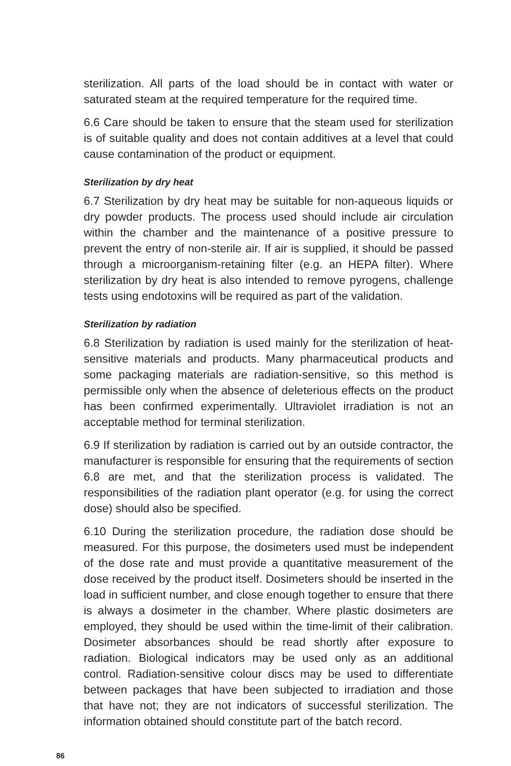sterilization. All parts of the load should be in contact with water or saturated steam at the required temperature for the required time.
6.6 Care should be taken to ensure that the steam used for sterilization is of suitable quality and does not contain additives at a level that could cause contamination of the product or equipment.
Sterilization by dry heat
6.7 Sterilization by dry heat may be suitable for non-aqueous liquids or dry powder products. The process used should include air circulation within the chamber and the maintenance of a positive pressure to prevent the entry of non-sterile air. If air is supplied, it should be passed through a microorganism-retaining filter (e.g. an HEPA filter). Where sterilization by dry heat is also intended to remove pyrogens, challenge tests using endotoxins will be required as part of the validation.
Sterilization by radiation
6.8 Sterilization by radiation is used mainly for the sterilization of heat-sensitive materials and products. Many pharmaceutical products and some packaging materials are radiation-sensitive, so this method is permissible only when the absence of deleterious effects on the product has been confirmed experimentally. Ultraviolet irradiation is not an acceptable method for terminal sterilization.
6.9 If sterilization by radiation is carried out by an outside contractor, the manufacturer is responsible for ensuring that the requirements of section 6.8 are met, and that the sterilization process is validated. The responsibilities of the radiation plant operator (e.g. for using the correct dose) should also be specified.
6.10 During the sterilization procedure, the radiation dose should be measured. For this purpose, the dosimeters used must be independent of the dose rate and must provide a quantitative measurement of the dose received by the product itself. Dosimeters should be inserted in the load in sufficient number, and close enough together to ensure that there is always a dosimeter in the chamber. Where plastic dosimeters are employed, they should be used within the time-limit of their calibration. Dosimeter absorbances should be read shortly after exposure to radiation. Biological indicators may be used only as an additional control. Radiation-sensitive colour discs may be used to differentiate between packages that have been subjected to irradiation and those that have not; they are not indicators of successful sterilization. The information obtained should constitute part of the batch record.
86